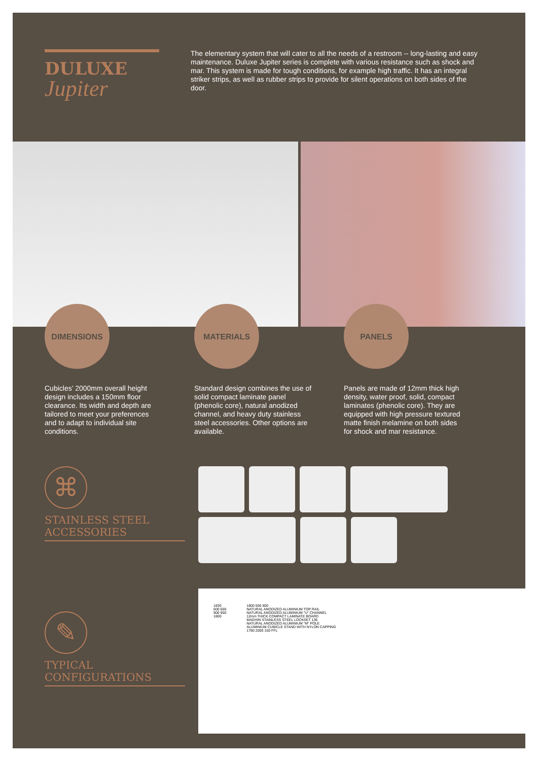DULUXE
Jupiter
The elementary system that will cater to all the needs of a restroom -- long-lasting and easy maintenance. Duluxe Jupiter series is complete with various resistance such as shock and mar. This system is made for tough conditions, for example high traffic. It has an integral striker strips, as well as rubber strips to provide for silent operations on both sides of the door.
DIMENSIONS
Cubicles’ 2000mm overall height design includes a 150mm floor clearance. Its width and depth are tailored to meet your preferences and to adapt to individual site conditions.
MATERIALS
Standard design combines the use of solid compact laminate panel (phenolic core), natural anodized channel, and heavy duty stainless steel accessories. Other options are available.
PANELS
Panels are made of 12mm thick high density, water proof, solid, compact laminates (phenolic core). They are equipped with high pressure textured matte finish melamine on both sides for shock and mar resistance.
⌘
STAINLESS STEEL
ACCESSORIES
✎
TYPICAL
CONFIGURATIONS
1830
600 600
900 900
1800
1800 600 600
NATURAL ANODIZED ALUMINIUM TOP RAIL
NATURAL ANODIZED ALUMINIUM "U" CHANNEL
12mm THICK COMPACT LAMINATE BOARD
MAGHIN STAINLESS STEEL LOCKSET 136
NATURAL ANODIZED ALUMINIUM "M" POLE
ALUMINIUM CUBICLE STAND WITH NYLON CAPPING
1780 2000 150 FFL